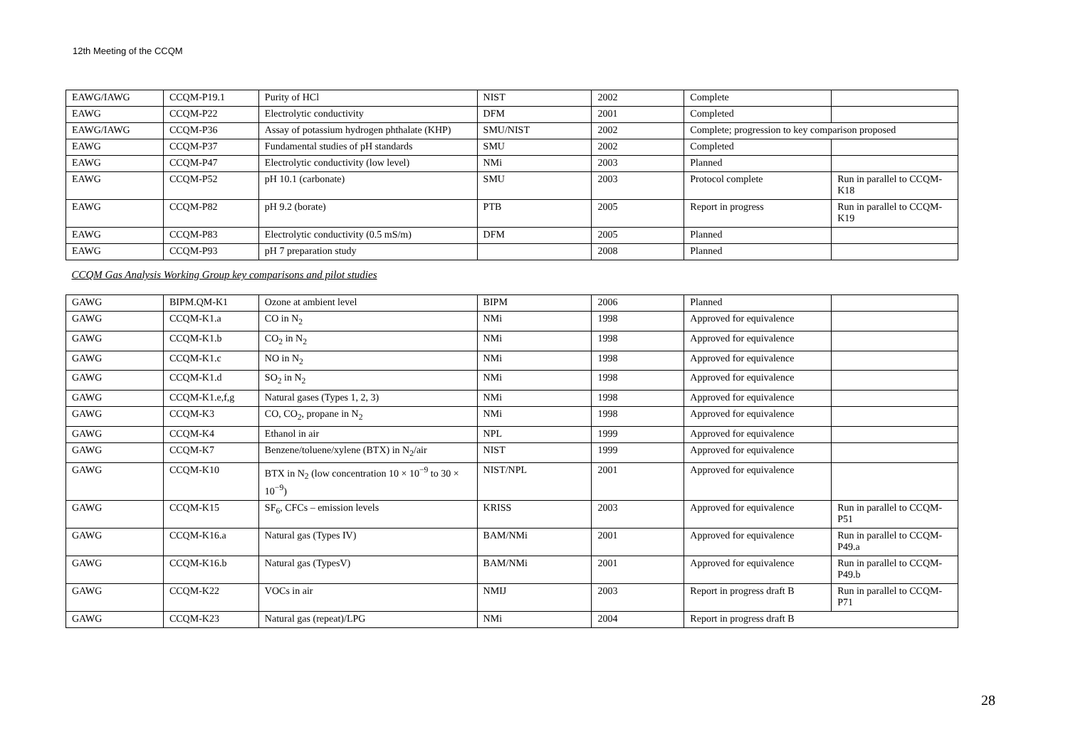12th Meeting of the CCQM
| EAWG/IAWG | CCQM-P19.1 | Purity of HCl | NIST | 2002 | Complete | |
| EAWG | CCQM-P22 | Electrolytic conductivity | DFM | 2001 | Completed | |
| EAWG/IAWG | CCQM-P36 | Assay of potassium hydrogen phthalate (KHP) | SMU/NIST | 2002 | Complete; progression to key comparison proposed | |
| EAWG | CCQM-P37 | Fundamental studies of pH standards | SMU | 2002 | Completed | |
| EAWG | CCQM-P47 | Electrolytic conductivity (low level) | NMi | 2003 | Planned | |
| EAWG | CCQM-P52 | pH 10.1 (carbonate) | SMU | 2003 | Protocol complete | Run in parallel to CCQM-K18 |
| EAWG | CCQM-P82 | pH 9.2 (borate) | PTB | 2005 | Report in progress | Run in parallel to CCQM-K19 |
| EAWG | CCQM-P83 | Electrolytic conductivity (0.5 mS/m) | DFM | 2005 | Planned | |
| EAWG | CCQM-P93 | pH 7 preparation study | | 2008 | Planned | |
| CCQM Gas Analysis Working Group key comparisons and pilot studies | | | | | | |
| GAWG | BIPM.QM-K1 | Ozone at ambient level | BIPM | 2006 | Planned | |
| GAWG | CCQM-K1.a | CO in N<sub>2</sub> | NMi | 1998 | Approved for equivalence | |
| GAWG | CCQM-K1.b | CO<sub>2</sub> in N<sub>2</sub> | NMi | 1998 | Approved for equivalence | |
| GAWG | CCQM-K1.c | NO in N<sub>2</sub> | NMi | 1998 | Approved for equivalence | |
| GAWG | CCQM-K1.d | SO<sub>2</sub> in N<sub>2</sub> | NMi | 1998 | Approved for equivalence | |
| GAWG | CCQM-K1.e,f,g | Natural gases (Types 1, 2, 3) | NMi | 1998 | Approved for equivalence | |
| GAWG | CCQM-K3 | CO, CO<sub>2</sub>, propane in N<sub>2</sub> | NMi | 1998 | Approved for equivalence | |
| GAWG | CCQM-K4 | Ethanol in air | NPL | 1999 | Approved for equivalence | |
| GAWG | CCQM-K7 | Benzene/toluene/xylene (BTX) in N<sub>2</sub>/air | NIST | 1999 | Approved for equivalence | |
| GAWG | CCQM-K10 | BTX in N<sub>2</sub> (low concentration 10 × 10<sup>−9</sup> to 30 × 10<sup>−9</sup>) | NIST/NPL | 2001 | Approved for equivalence | |
| GAWG | CCQM-K15 | SF<sub>6</sub>, CFCs – emission levels | KRISS | 2003 | Approved for equivalence | Run in parallel to CCQM-P51 |
| GAWG | CCQM-K16.a | Natural gas (Types IV) | BAM/NMi | 2001 | Approved for equivalence | Run in parallel to CCQM-P49.a |
| GAWG | CCQM-K16.b | Natural gas (TypesV) | BAM/NMi | 2001 | Approved for equivalence | Run in parallel to CCQM-P49.b |
| GAWG | CCQM-K22 | VOCs in air | NMIJ | 2003 | Report in progress draft B | Run in parallel to CCQM-P71 |
| GAWG | CCQM-K23 | Natural gas (repeat)/LPG | NMi | 2004 | Report in progress draft B | |
28